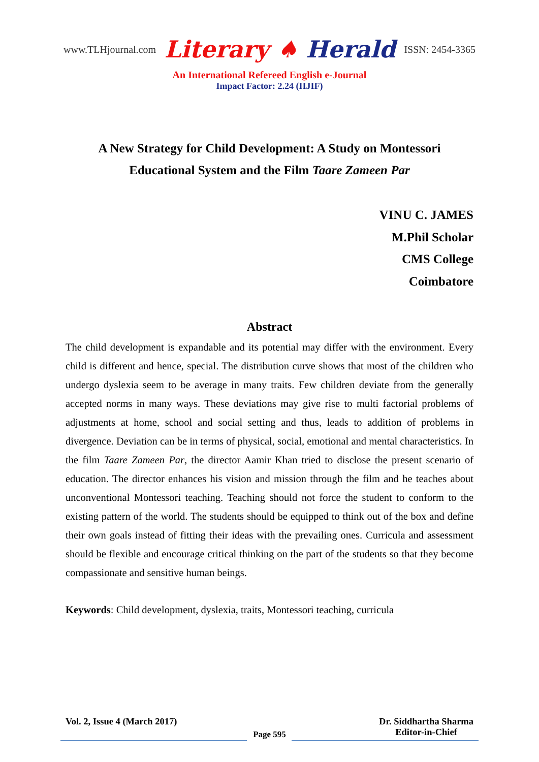www.TLHjournal.com Literary ♠ Herald ISSN: 2454-3365
An International Refereed English e-Journal
Impact Factor: 2.24 (IIJIF)
A New Strategy for Child Development: A Study on Montessori
Educational System and the Film Taare Zameen Par
VINU C. JAMES
M.Phil Scholar
CMS College
Coimbatore
Abstract
The child development is expandable and its potential may differ with the environment. Every child is different and hence, special. The distribution curve shows that most of the children who undergo dyslexia seem to be average in many traits. Few children deviate from the generally accepted norms in many ways. These deviations may give rise to multi factorial problems of adjustments at home, school and social setting and thus, leads to addition of problems in divergence. Deviation can be in terms of physical, social, emotional and mental characteristics. In the film Taare Zameen Par, the director Aamir Khan tried to disclose the present scenario of education. The director enhances his vision and mission through the film and he teaches about unconventional Montessori teaching. Teaching should not force the student to conform to the existing pattern of the world. The students should be equipped to think out of the box and define their own goals instead of fitting their ideas with the prevailing ones. Curricula and assessment should be flexible and encourage critical thinking on the part of the students so that they become compassionate and sensitive human beings.
Keywords: Child development, dyslexia, traits, Montessori teaching, curricula
Vol. 2, Issue 4 (March 2017) Dr. Siddhartha Sharma
Editor-in-Chief
Page 595